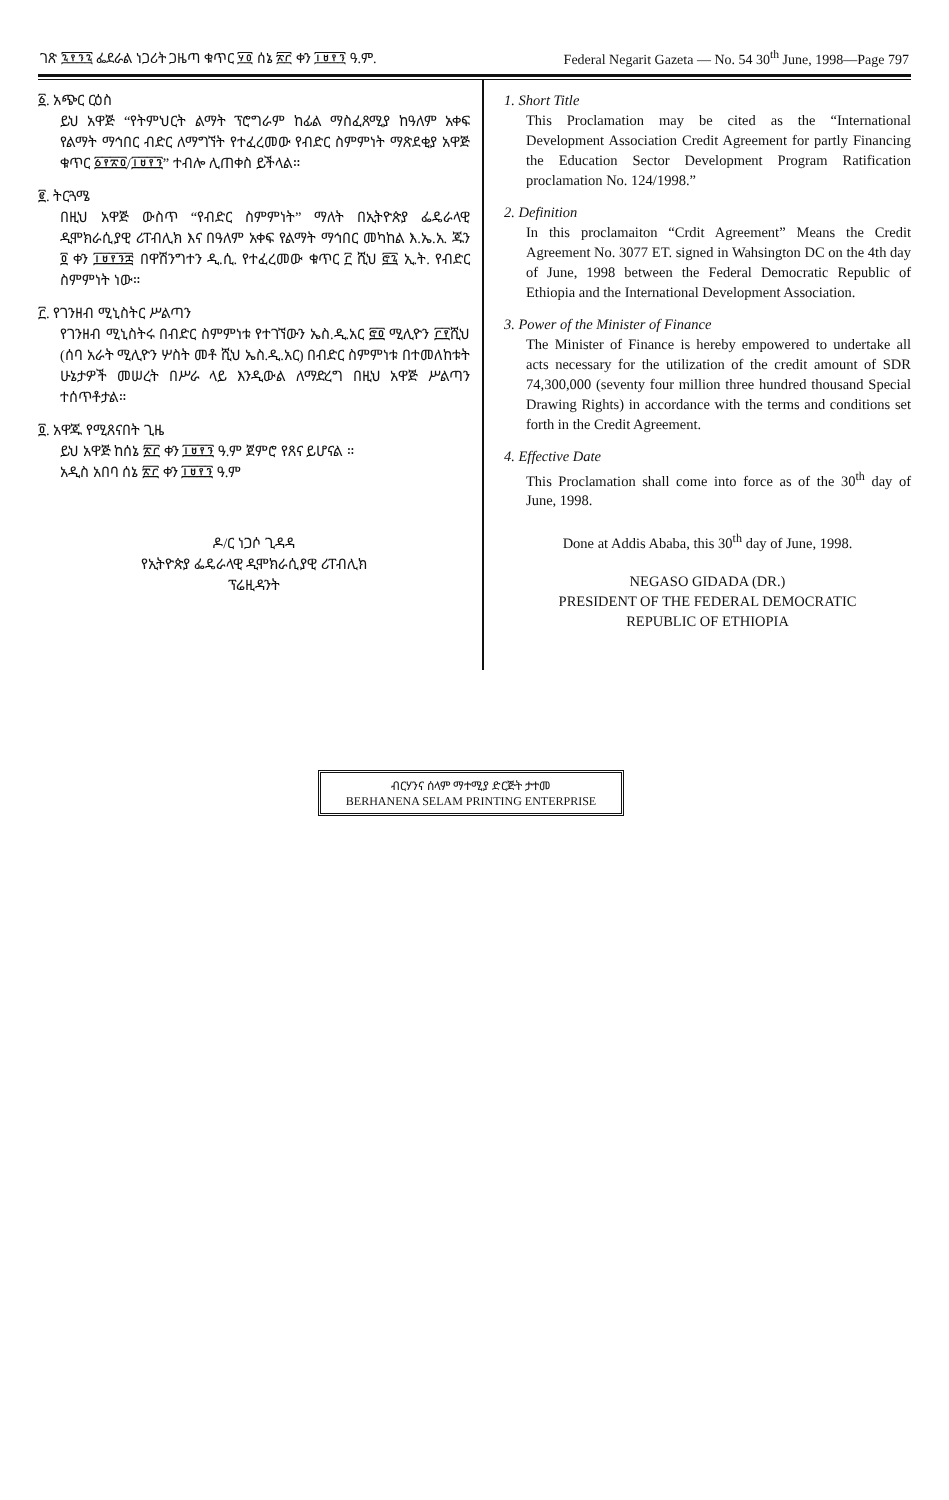ገጽ ፯፻፺፯ ፌደራል ነጋሪት ጋዜጣ ቁጥር ፶፬ ሰኔ ፳፫ ቀን ፲፱፻፺ ዓ.ም. Federal Negarit Gazeta — No. 54 30<sup>th</sup> June, 1998—Page 797
፩. አጭር ርዕስ
ይህ አዋጅ “የትምህርት ልማት ፕሮግራም ከፊል ማስፈጸሚያ ከዓለም አቀፍ የልማት ማኅበር ብድር ለማግኘት የተፈረመው የብድር ስምምነት ማጽደቂያ አዋጅ ቁጥር ፩፻፳፬/፲፱፻፺” ተብሎ ሊጠቀስ ይችላል።
፪. ትርጓሜ
በዚህ አዋጅ ውስጥ “የብድር ስምምነት” ማለት በኢትዮጵያ ፌዴራላዊ ዲሞክራሲያዊ ሪፐብሊክ እና በዓለም አቀፍ የልማት ማኅበር መካከል እ.ኤ.አ. ጁን ፬ ቀን ፲፱፻፺፰ በዋሽንግተን ዲ.ሲ. የተፈረመው ቁጥር ፫ ሺህ ፸፯ ኢ.ት. የብድር ስምምነት ነው።
፫. የገንዘብ ሚኒስትር ሥልጣን
የገንዘብ ሚኒስትሩ በብድር ስምምነቱ የተገኘውን ኤስ.ዲ.አር ፸፬ ሚሊዮን ፫፻ሺህ (ሰባ አራት ሚሊዮን ሦስት መቶ ሺህ ኤስ.ዲ.አር) በብድር ስምምነቱ በተመለከቱት ሁኔታዎች መሠረት በሥራ ላይ እንዲውል ለማድረግ በዚህ አዋጅ ሥልጣን ተሰጥቶታል።
፬. አዋጁ የሚጸናበት ጊዜ
ይህ አዋጅ ከሰኔ ፳፫ ቀን ፲፱፻፺ ዓ.ም ጀምሮ የጸና ይሆናል ።
አዲስ አበባ ሰኔ ፳፫ ቀን ፲፱፻፺ ዓ.ም
ዶ/ር ነጋሶ ጊዳዳ
የኢትዮጵያ ፌዴራላዊ ዲሞክራሲያዊ ሪፐብሊክ
ፕሬዚዳንት
1. Short Title
This Proclamation may be cited as the “International Development Association Credit Agreement for partly Financing the Education Sector Development Program Ratification proclamation No. 124/1998.”
2. Definition
In this proclamaiton “Crdit Agreement” Means the Credit Agreement No. 3077 ET. signed in Wahsington DC on the 4th day of June, 1998 between the Federal Democratic Republic of Ethiopia and the International Development Association.
3. Power of the Minister of Finance
The Minister of Finance is hereby empowered to undertake all acts necessary for the utilization of the credit amount of SDR 74,300,000 (seventy four million three hundred thousand Special Drawing Rights) in accordance with the terms and conditions set forth in the Credit Agreement.
4. Effective Date
This Proclamation shall come into force as of the 30<sup>th</sup> day of June, 1998.
Done at Addis Ababa, this 30<sup>th</sup> day of June, 1998.
NEGASO GIDADA (DR.)
PRESIDENT OF THE FEDERAL DEMOCRATIC
REPUBLIC OF ETHIOPIA
ብርሃንና ሰላም ማተሚያ ድርጅት ታተመ
BERHANENA SELAM PRINTING ENTERPRISE